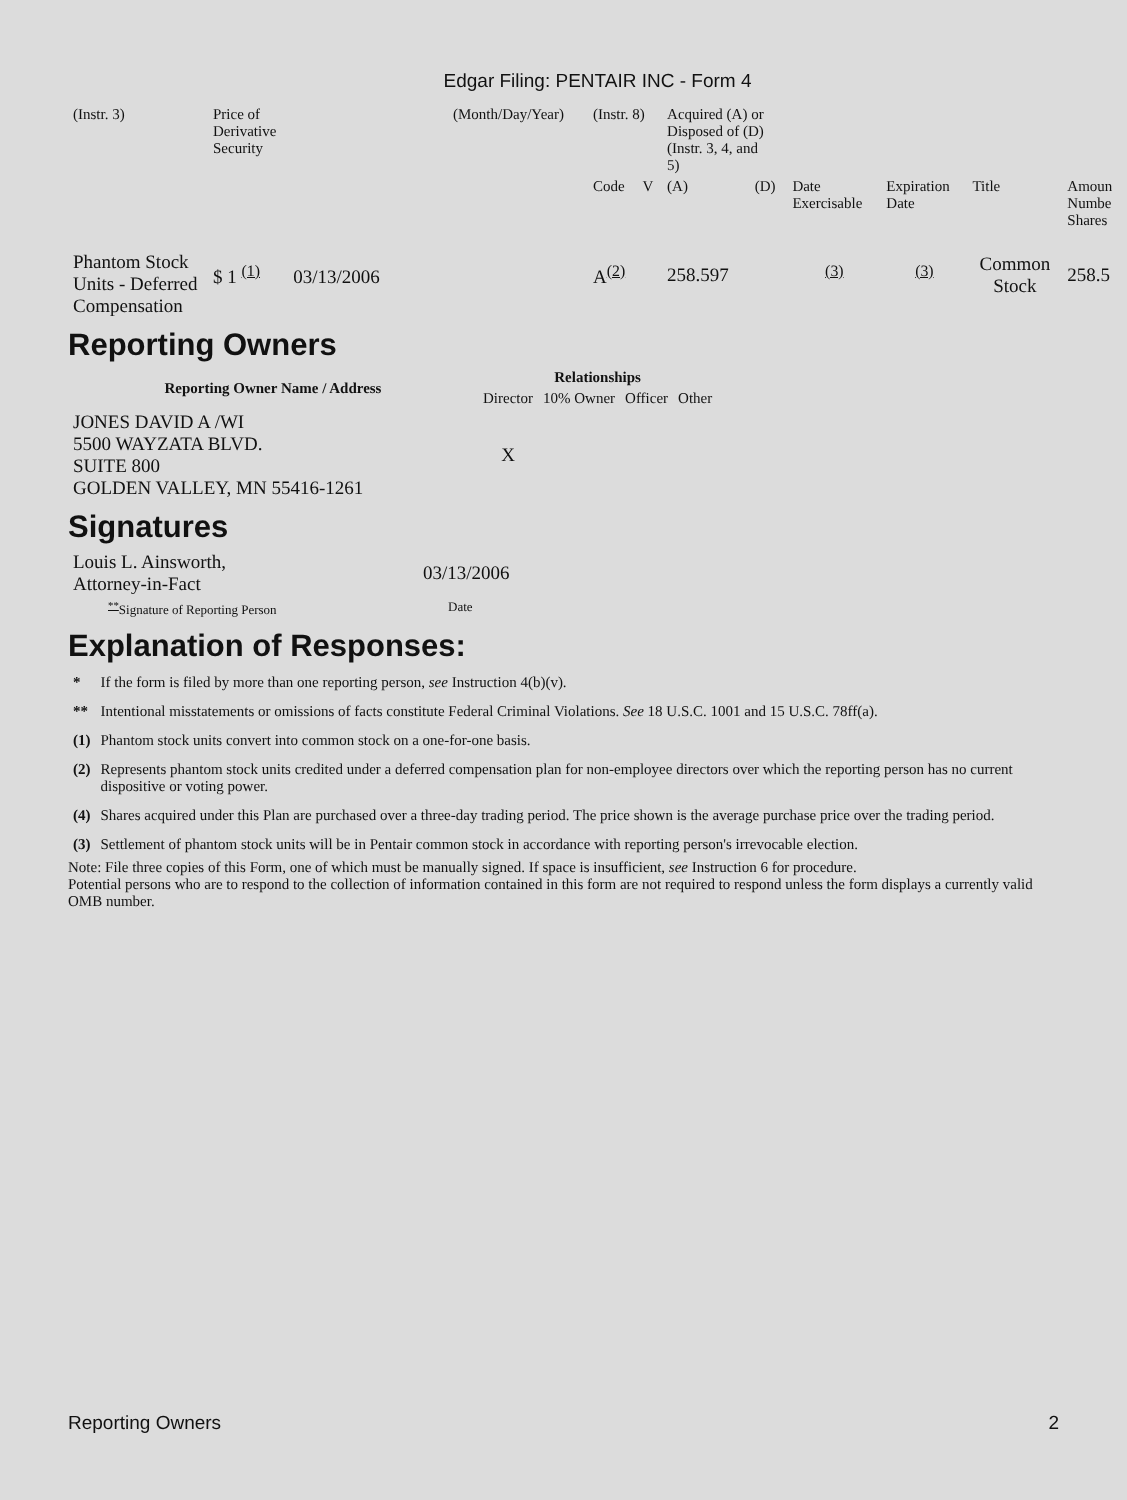Edgar Filing: PENTAIR INC - Form 4
| (Instr. 3) | Price of Derivative Security | (Month/Day/Year) | (Instr. 8) | | Acquired (A) or Disposed of (D) (Instr. 3, 4, and 5) | | | | | |
| | | | Code | V | (A) | (D) | Date Exercisable | Expiration Date | Title | Amoun Numbe Shares |
| Phantom Stock Units - Deferred Compensation | $ 1 <sup>(1)</sup> 03/13/2006 | | A<sup>(2)</sup> | | 258.597 | | <sup>(3)</sup> | <sup>(3)</sup> | Common Stock | 258.5 |
Reporting Owners
| Reporting Owner Name / Address | Relationships | | | |
| --- | --- | --- | --- | --- |
| | Director | 10% Owner | Officer | Other |
| JONES DAVID A /WI 5500 WAYZATA BLVD. SUITE 800 GOLDEN VALLEY, MN 55416-1261 | X | | | |
Signatures
| Louis L. Ainsworth, Attorney-in-Fact | 03/13/2006 |
| <sup>**</sup> Signature of Reporting Person | Date |
Explanation of Responses:
| * | If the form is filed by more than one reporting person, see Instruction 4(b)(v). |
| ** | Intentional misstatements or omissions of facts constitute Federal Criminal Violations. See 18 U.S.C. 1001 and 15 U.S.C. 78ff(a). |
| (1) | Phantom stock units convert into common stock on a one-for-one basis. |
| (2) | Represents phantom stock units credited under a deferred compensation plan for non-employee directors over which the reporting person has no current dispositive or voting power. |
| (4) | Shares acquired under this Plan are purchased over a three-day trading period. The price shown is the average purchase price over the trading period. |
| (3) | Settlement of phantom stock units will be in Pentair common stock in accordance with reporting person's irrevocable election. |
Note: File three copies of this Form, one of which must be manually signed. If space is insufficient, see Instruction 6 for procedure.
Potential persons who are to respond to the collection of information contained in this form are not required to respond unless the form displays a currently valid OMB number.
Reporting Owners 2